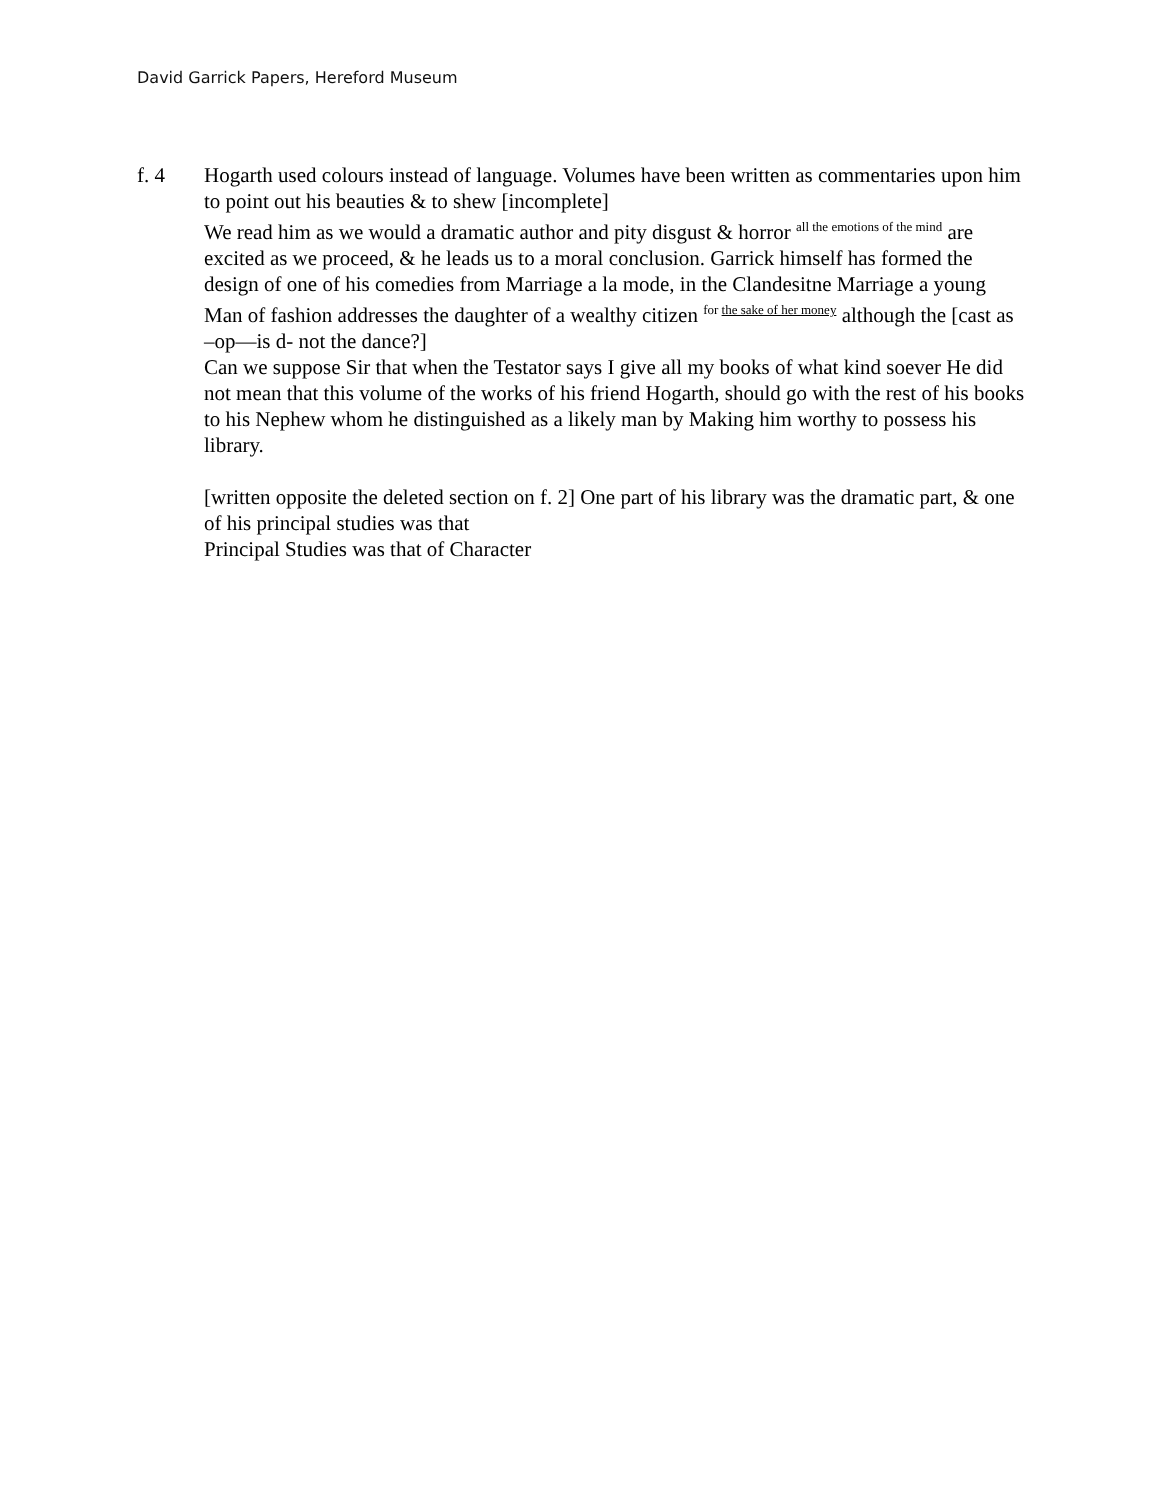David Garrick Papers, Hereford Museum
f. 4 Hogarth used colours instead of language. Volumes have been written as commentaries upon him to point out his beauties & to shew [incomplete]
We read him as we would a dramatic author and pity disgust & horror <sup>all the emotions of the mind</sup> are excited as we proceed, & he leads us to a moral conclusion. Garrick himself has formed the design of one of his comedies from Marriage a la mode, in the Clandesitne Marriage a young Man of fashion addresses the daughter of a wealthy citizen <sup>for the sake of her money</sup> although the [cast as –op—is d- not the dance?]
Can we suppose Sir that when the Testator says I give all my books of what kind soever He did not mean that this volume of the works of his friend Hogarth, should go with the rest of his books to his Nephew whom he distinguished as a likely man by Making him worthy to possess his library.
[written opposite the deleted section on f. 2] One part of his library was the dramatic part, & one of his principal studies was that
Principal Studies was that of Character